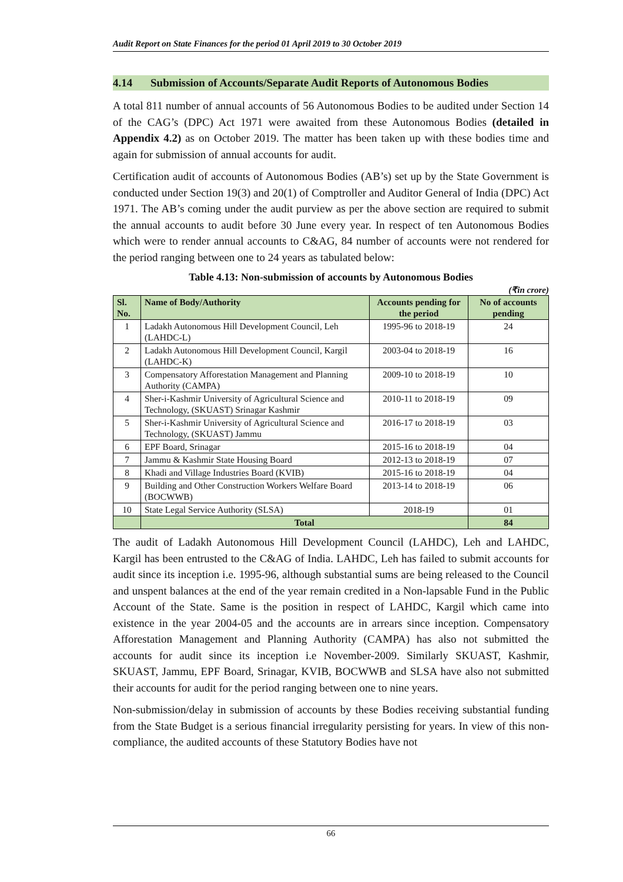Audit Report on State Finances for the period 01 April 2019 to 30 October 2019
4.14 Submission of Accounts/Separate Audit Reports of Autonomous Bodies
A total 811 number of annual accounts of 56 Autonomous Bodies to be audited under Section 14 of the CAG’s (DPC) Act 1971 were awaited from these Autonomous Bodies (detailed in Appendix 4.2) as on October 2019. The matter has been taken up with these bodies time and again for submission of annual accounts for audit.
Certification audit of accounts of Autonomous Bodies (AB’s) set up by the State Government is conducted under Section 19(3) and 20(1) of Comptroller and Auditor General of India (DPC) Act 1971. The AB’s coming under the audit purview as per the above section are required to submit the annual accounts to audit before 30 June every year. In respect of ten Autonomous Bodies which were to render annual accounts to C&AG, 84 number of accounts were not rendered for the period ranging between one to 24 years as tabulated below:
Table 4.13: Non-submission of accounts by Autonomous Bodies
(₹in crore)
| Sl. No. | Name of Body/Authority | Accounts pending for the period | No of accounts pending |
| --- | --- | --- | --- |
| 1 | Ladakh Autonomous Hill Development Council, Leh (LAHDC-L) | 1995-96 to 2018-19 | 24 |
| 2 | Ladakh Autonomous Hill Development Council, Kargil (LAHDC-K) | 2003-04 to 2018-19 | 16 |
| 3 | Compensatory Afforestation Management and Planning Authority (CAMPA) | 2009-10 to 2018-19 | 10 |
| 4 | Sher-i-Kashmir University of Agricultural Science and Technology, (SKUAST) Srinagar Kashmir | 2010-11 to 2018-19 | 09 |
| 5 | Sher-i-Kashmir University of Agricultural Science and Technology, (SKUAST) Jammu | 2016-17 to 2018-19 | 03 |
| 6 | EPF Board, Srinagar | 2015-16 to 2018-19 | 04 |
| 7 | Jammu & Kashmir State Housing Board | 2012-13 to 2018-19 | 07 |
| 8 | Khadi and Village Industries Board (KVIB) | 2015-16 to 2018-19 | 04 |
| 9 | Building and Other Construction Workers Welfare Board (BOCWWB) | 2013-14 to 2018-19 | 06 |
| 10 | State Legal Service Authority (SLSA) | 2018-19 | 01 |
| | Total | | 84 |
The audit of Ladakh Autonomous Hill Development Council (LAHDC), Leh and LAHDC, Kargil has been entrusted to the C&AG of India. LAHDC, Leh has failed to submit accounts for audit since its inception i.e. 1995-96, although substantial sums are being released to the Council and unspent balances at the end of the year remain credited in a Non-lapsable Fund in the Public Account of the State. Same is the position in respect of LAHDC, Kargil which came into existence in the year 2004-05 and the accounts are in arrears since inception. Compensatory Afforestation Management and Planning Authority (CAMPA) has also not submitted the accounts for audit since its inception i.e November-2009. Similarly SKUAST, Kashmir, SKUAST, Jammu, EPF Board, Srinagar, KVIB, BOCWWB and SLSA have also not submitted their accounts for audit for the period ranging between one to nine years.
Non-submission/delay in submission of accounts by these Bodies receiving substantial funding from the State Budget is a serious financial irregularity persisting for years. In view of this non-compliance, the audited accounts of these Statutory Bodies have not
66